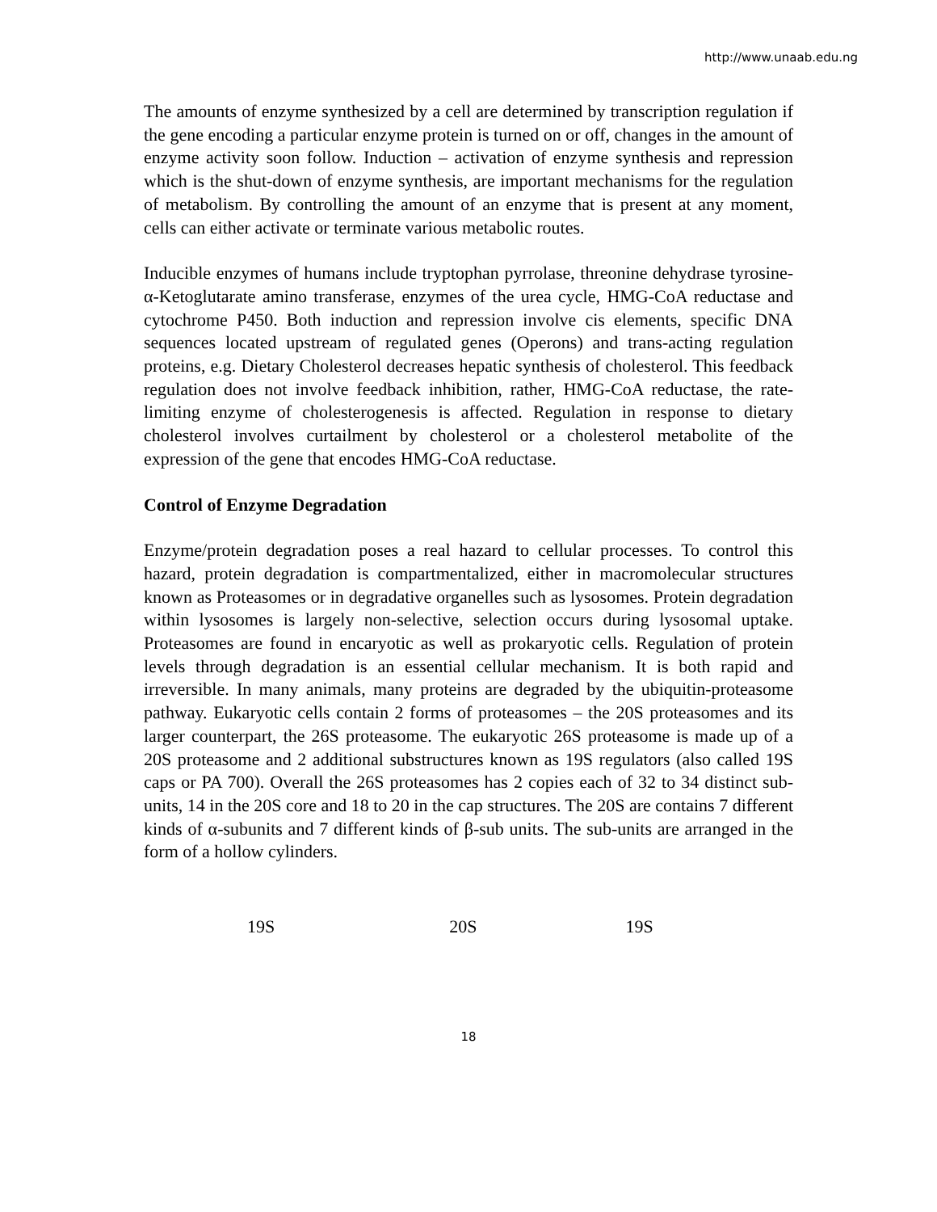http://www.unaab.edu.ng
The amounts of enzyme synthesized by a cell are determined by transcription regulation if the gene encoding a particular enzyme protein is turned on or off, changes in the amount of enzyme activity soon follow. Induction – activation of enzyme synthesis and repression which is the shut-down of enzyme synthesis, are important mechanisms for the regulation of metabolism. By controlling the amount of an enzyme that is present at any moment, cells can either activate or terminate various metabolic routes.
Inducible enzymes of humans include tryptophan pyrrolase, threonine dehydrase tyrosine-α-Ketoglutarate amino transferase, enzymes of the urea cycle, HMG-CoA reductase and cytochrome P450. Both induction and repression involve cis elements, specific DNA sequences located upstream of regulated genes (Operons) and trans-acting regulation proteins, e.g. Dietary Cholesterol decreases hepatic synthesis of cholesterol. This feedback regulation does not involve feedback inhibition, rather, HMG-CoA reductase, the rate-limiting enzyme of cholesterogenesis is affected. Regulation in response to dietary cholesterol involves curtailment by cholesterol or a cholesterol metabolite of the expression of the gene that encodes HMG-CoA reductase.
Control of Enzyme Degradation
Enzyme/protein degradation poses a real hazard to cellular processes. To control this hazard, protein degradation is compartmentalized, either in macromolecular structures known as Proteasomes or in degradative organelles such as lysosomes. Protein degradation within lysosomes is largely non-selective, selection occurs during lysosomal uptake. Proteasomes are found in encaryotic as well as prokaryotic cells. Regulation of protein levels through degradation is an essential cellular mechanism. It is both rapid and irreversible. In many animals, many proteins are degraded by the ubiquitin-proteasome pathway. Eukaryotic cells contain 2 forms of proteasomes – the 20S proteasomes and its larger counterpart, the 26S proteasome. The eukaryotic 26S proteasome is made up of a 20S proteasome and 2 additional substructures known as 19S regulators (also called 19S caps or PA 700). Overall the 26S proteasomes has 2 copies each of 32 to 34 distinct sub-units, 14 in the 20S core and 18 to 20 in the cap structures. The 20S are contains 7 different kinds of α-subunits and 7 different kinds of β-sub units. The sub-units are arranged in the form of a hollow cylinders.
19S 20S 19S
18